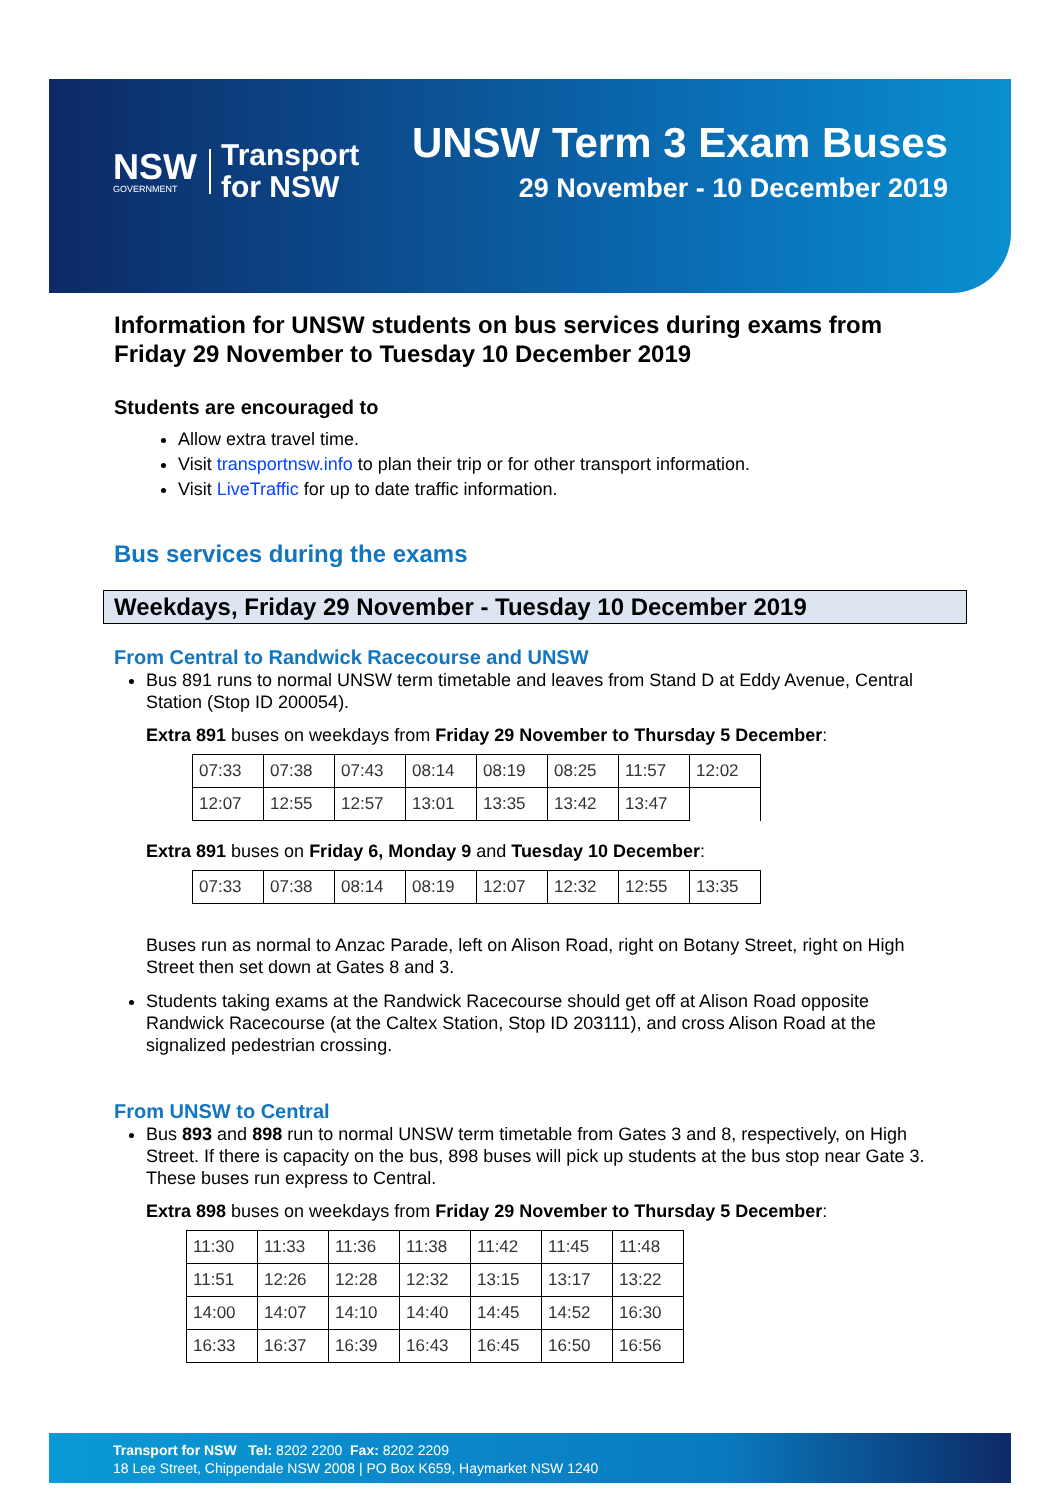NSW
GOVERNMENT
Transport
for NSW
UNSW Term 3 Exam Buses
29 November - 10 December 2019
Information for UNSW students on bus services during exams from Friday 29 November to Tuesday 10 December 2019
Students are encouraged to
Allow extra travel time.
Visit transportnsw.info to plan their trip or for other transport information.
Visit LiveTraffic for up to date traffic information.
Bus services during the exams
Weekdays, Friday 29 November - Tuesday 10 December 2019
From Central to Randwick Racecourse and UNSW
Bus 891 runs to normal UNSW term timetable and leaves from Stand D at Eddy Avenue, Central Station (Stop ID 200054).
Extra 891 buses on weekdays from Friday 29 November to Thursday 5 December:
| 07:33 | 07:38 | 07:43 | 08:14 | 08:19 | 08:25 | 11:57 | 12:02 |
| 12:07 | 12:55 | 12:57 | 13:01 | 13:35 | 13:42 | 13:47 | |
Extra 891 buses on Friday 6, Monday 9 and Tuesday 10 December:
| 07:33 | 07:38 | 08:14 | 08:19 | 12:07 | 12:32 | 12:55 | 13:35 |
Buses run as normal to Anzac Parade, left on Alison Road, right on Botany Street, right on High Street then set down at Gates 8 and 3.
Students taking exams at the Randwick Racecourse should get off at Alison Road opposite Randwick Racecourse (at the Caltex Station, Stop ID 203111), and cross Alison Road at the signalized pedestrian crossing.
From UNSW to Central
Bus 893 and 898 run to normal UNSW term timetable from Gates 3 and 8, respectively, on High Street. If there is capacity on the bus, 898 buses will pick up students at the bus stop near Gate 3. These buses run express to Central.
Extra 898 buses on weekdays from Friday 29 November to Thursday 5 December:
| 11:30 | 11:33 | 11:36 | 11:38 | 11:42 | 11:45 | 11:48 |
| 11:51 | 12:26 | 12:28 | 12:32 | 13:15 | 13:17 | 13:22 |
| 14:00 | 14:07 | 14:10 | 14:40 | 14:45 | 14:52 | 16:30 |
| 16:33 | 16:37 | 16:39 | 16:43 | 16:45 | 16:50 | 16:56 |
Transport for NSW Tel: 8202 2200 Fax: 8202 2209
18 Lee Street, Chippendale NSW 2008 | PO Box K659, Haymarket NSW 1240